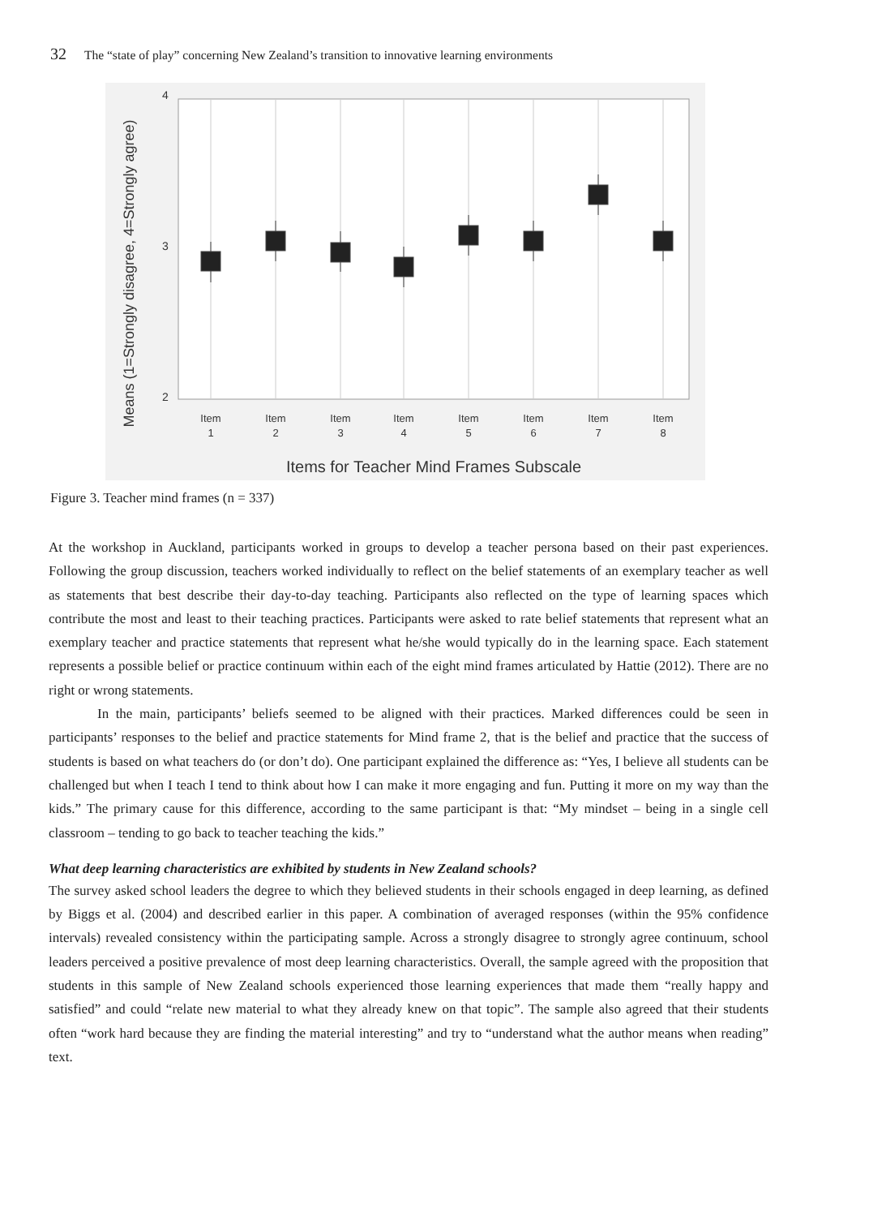32 The “state of play” concerning New Zealand’s transition to innovative learning environments
4
3
2
Item
1
Item
2
Item
3
Item
4
Item
5
Item
6
Item
7
Item
8
Items for Teacher Mind Frames Subscale
Means (1=Strongly disagree, 4=Strongly agree)
Figure 3. Teacher mind frames (n = 337)
At the workshop in Auckland, participants worked in groups to develop a teacher persona based on their past experiences. Following the group discussion, teachers worked individually to reflect on the belief statements of an exemplary teacher as well as statements that best describe their day-to-day teaching. Participants also reflected on the type of learning spaces which contribute the most and least to their teaching practices. Participants were asked to rate belief statements that represent what an exemplary teacher and practice statements that represent what he/she would typically do in the learning space. Each statement represents a possible belief or practice continuum within each of the eight mind frames articulated by Hattie (2012). There are no right or wrong statements.
In the main, participants’ beliefs seemed to be aligned with their practices. Marked differences could be seen in participants’ responses to the belief and practice statements for Mind frame 2, that is the belief and practice that the success of students is based on what teachers do (or don’t do). One participant explained the difference as: “Yes, I believe all students can be challenged but when I teach I tend to think about how I can make it more engaging and fun. Putting it more on my way than the kids.” The primary cause for this difference, according to the same participant is that: “My mindset – being in a single cell classroom – tending to go back to teacher teaching the kids.”
What deep learning characteristics are exhibited by students in New Zealand schools?
The survey asked school leaders the degree to which they believed students in their schools engaged in deep learning, as defined by Biggs et al. (2004) and described earlier in this paper. A combination of averaged responses (within the 95% confidence intervals) revealed consistency within the participating sample. Across a strongly disagree to strongly agree continuum, school leaders perceived a positive prevalence of most deep learning characteristics. Overall, the sample agreed with the proposition that students in this sample of New Zealand schools experienced those learning experiences that made them “really happy and satisfied” and could “relate new material to what they already knew on that topic”. The sample also agreed that their students often “work hard because they are finding the material interesting” and try to “understand what the author means when reading” text.